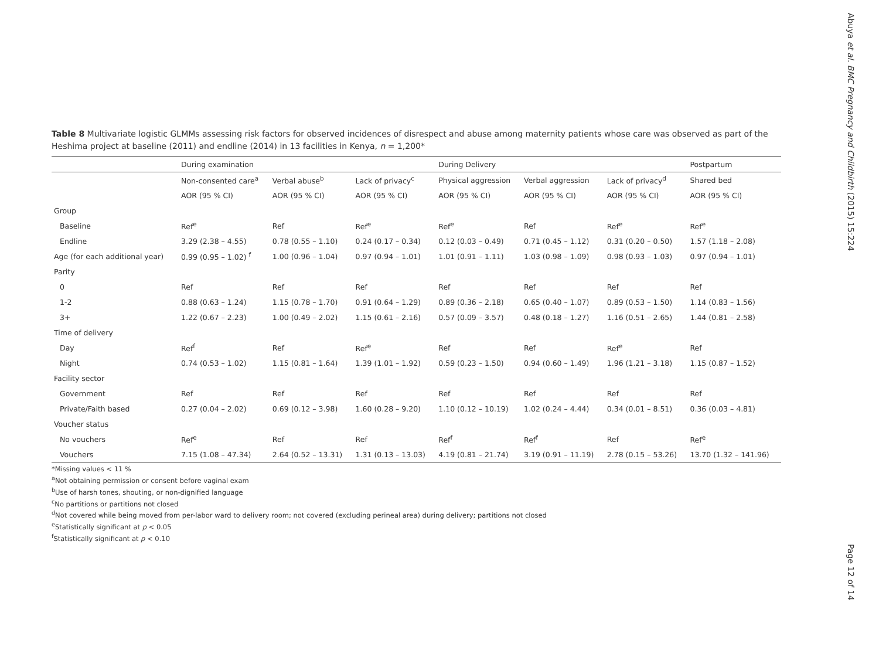Abuya et al. BMC Pregnancy and Childbirth (2015) 15:224
Table 8 Multivariate logistic GLMMs assessing risk factors for observed incidences of disrespect and abuse among maternity patients whose care was observed as part of the Heshima project at baseline (2011) and endline (2014) in 13 facilities in Kenya, n = 1,200*
| | During examination | | | During Delivery | | | Postpartum |
| --- | --- | --- | --- | --- | --- | --- | --- |
| | Non-consented care<sup>a</sup> | Verbal abuse<sup>b</sup> | Lack of privacy<sup>c</sup> | Physical aggression | Verbal aggression | Lack of privacy<sup>d</sup> | Shared bed |
| | AOR (95 % CI) | AOR (95 % CI) | AOR (95 % CI) | AOR (95 % CI) | AOR (95 % CI) | AOR (95 % CI) | AOR (95 % CI) |
| Group | | | | | | | |
| Baseline | Ref<sup>e</sup> | Ref | Ref<sup>e</sup> | Ref<sup>e</sup> | Ref | Ref<sup>e</sup> | Ref<sup>e</sup> |
| Endline | 3.29 (2.38 – 4.55) | 0.78 (0.55 – 1.10) | 0.24 (0.17 – 0.34) | 0.12 (0.03 – 0.49) | 0.71 (0.45 – 1.12) | 0.31 (0.20 – 0.50) | 1.57 (1.18 – 2.08) |
| Age (for each additional year) | 0.99 (0.95 – 1.02) <sup>f</sup> | 1.00 (0.96 – 1.04) | 0.97 (0.94 – 1.01) | 1.01 (0.91 – 1.11) | 1.03 (0.98 – 1.09) | 0.98 (0.93 – 1.03) | 0.97 (0.94 – 1.01) |
| Parity | | | | | | | |
| 0 | Ref | Ref | Ref | Ref | Ref | Ref | Ref |
| 1-2 | 0.88 (0.63 – 1.24) | 1.15 (0.78 – 1.70) | 0.91 (0.64 – 1.29) | 0.89 (0.36 – 2.18) | 0.65 (0.40 – 1.07) | 0.89 (0.53 – 1.50) | 1.14 (0.83 – 1.56) |
| 3+ | 1.22 (0.67 – 2.23) | 1.00 (0.49 – 2.02) | 1.15 (0.61 – 2.16) | 0.57 (0.09 – 3.57) | 0.48 (0.18 – 1.27) | 1.16 (0.51 – 2.65) | 1.44 (0.81 – 2.58) |
| Time of delivery | | | | | | | |
| Day | Ref<sup>f</sup> | Ref | Ref<sup>e</sup> | Ref | Ref | Ref<sup>e</sup> | Ref |
| Night | 0.74 (0.53 – 1.02) | 1.15 (0.81 – 1.64) | 1.39 (1.01 – 1.92) | 0.59 (0.23 – 1.50) | 0.94 (0.60 – 1.49) | 1.96 (1.21 – 3.18) | 1.15 (0.87 – 1.52) |
| Facility sector | | | | | | | |
| Government | Ref | Ref | Ref | Ref | Ref | Ref | Ref |
| Private/Faith based | 0.27 (0.04 – 2.02) | 0.69 (0.12 – 3.98) | 1.60 (0.28 – 9.20) | 1.10 (0.12 – 10.19) | 1.02 (0.24 – 4.44) | 0.34 (0.01 – 8.51) | 0.36 (0.03 – 4.81) |
| Voucher status | | | | | | | |
| No vouchers | Ref<sup>e</sup> | Ref | Ref | Ref<sup>f</sup> | Ref<sup>f</sup> | Ref | Ref<sup>e</sup> |
| Vouchers | 7.15 (1.08 – 47.34) | 2.64 (0.52 – 13.31) | 1.31 (0.13 – 13.03) | 4.19 (0.81 – 21.74) | 3.19 (0.91 – 11.19) | 2.78 (0.15 – 53.26) | 13.70 (1.32 – 141.96) |
*Missing values < 11 %
<sup>a</sup> Not obtaining permission or consent before vaginal exam
<sup>b</sup> Use of harsh tones, shouting, or non-dignified language
<sup>c</sup> No partitions or partitions not closed
<sup>d</sup> Not covered while being moved from per-labor ward to delivery room; not covered (excluding perineal area) during delivery; partitions not closed
<sup>e</sup> Statistically significant at p < 0.05
<sup>f</sup> Statistically significant at p < 0.10
Page 12 of 14